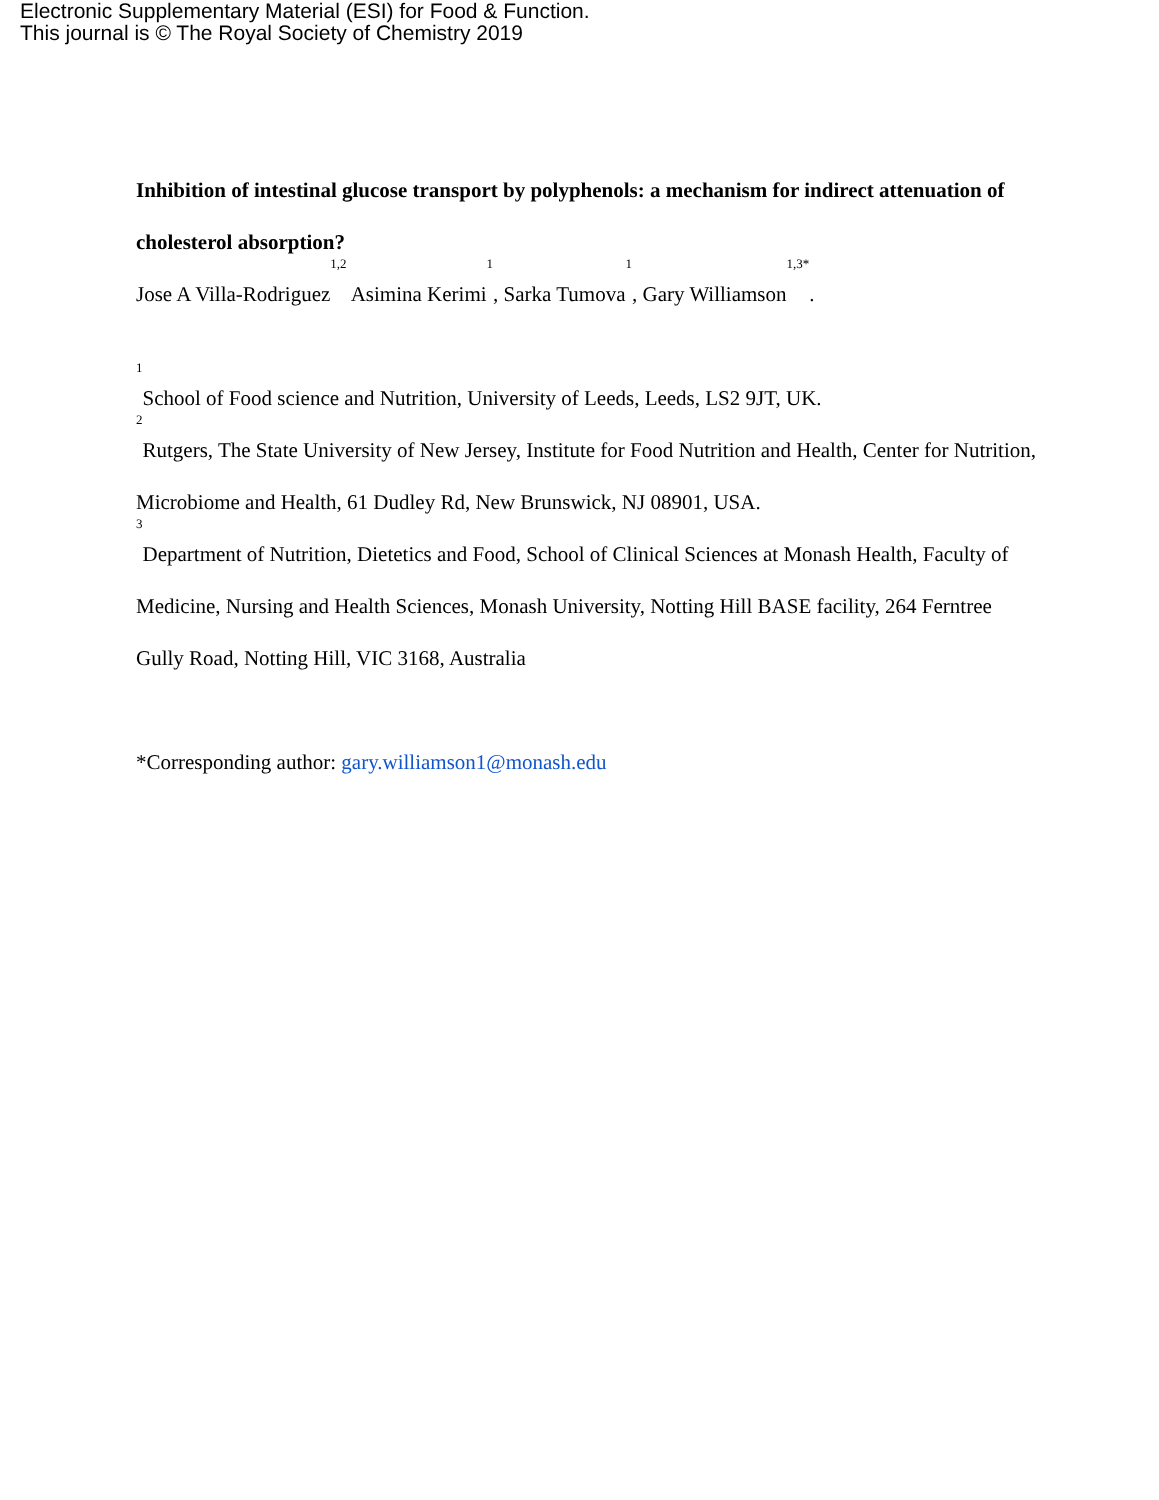Electronic Supplementary Material (ESI) for Food & Function.
This journal is © The Royal Society of Chemistry 2019
Inhibition of intestinal glucose transport by polyphenols: a mechanism for indirect attenuation of cholesterol absorption?
Jose A Villa-Rodriguez<sup>1,2</sup> Asimina Kerimi<sup>1</sup>, Sarka Tumova<sup>1</sup>, Gary Williamson<sup>1,3*</sup>.
<sup>1</sup> School of Food science and Nutrition, University of Leeds, Leeds, LS2 9JT, UK.
<sup>2</sup> Rutgers, The State University of New Jersey, Institute for Food Nutrition and Health, Center for Nutrition, Microbiome and Health, 61 Dudley Rd, New Brunswick, NJ 08901, USA.
<sup>3</sup> Department of Nutrition, Dietetics and Food, School of Clinical Sciences at Monash Health, Faculty of Medicine, Nursing and Health Sciences, Monash University, Notting Hill BASE facility, 264 Ferntree Gully Road, Notting Hill, VIC 3168, Australia
*Corresponding author: gary.williamson1@monash.edu